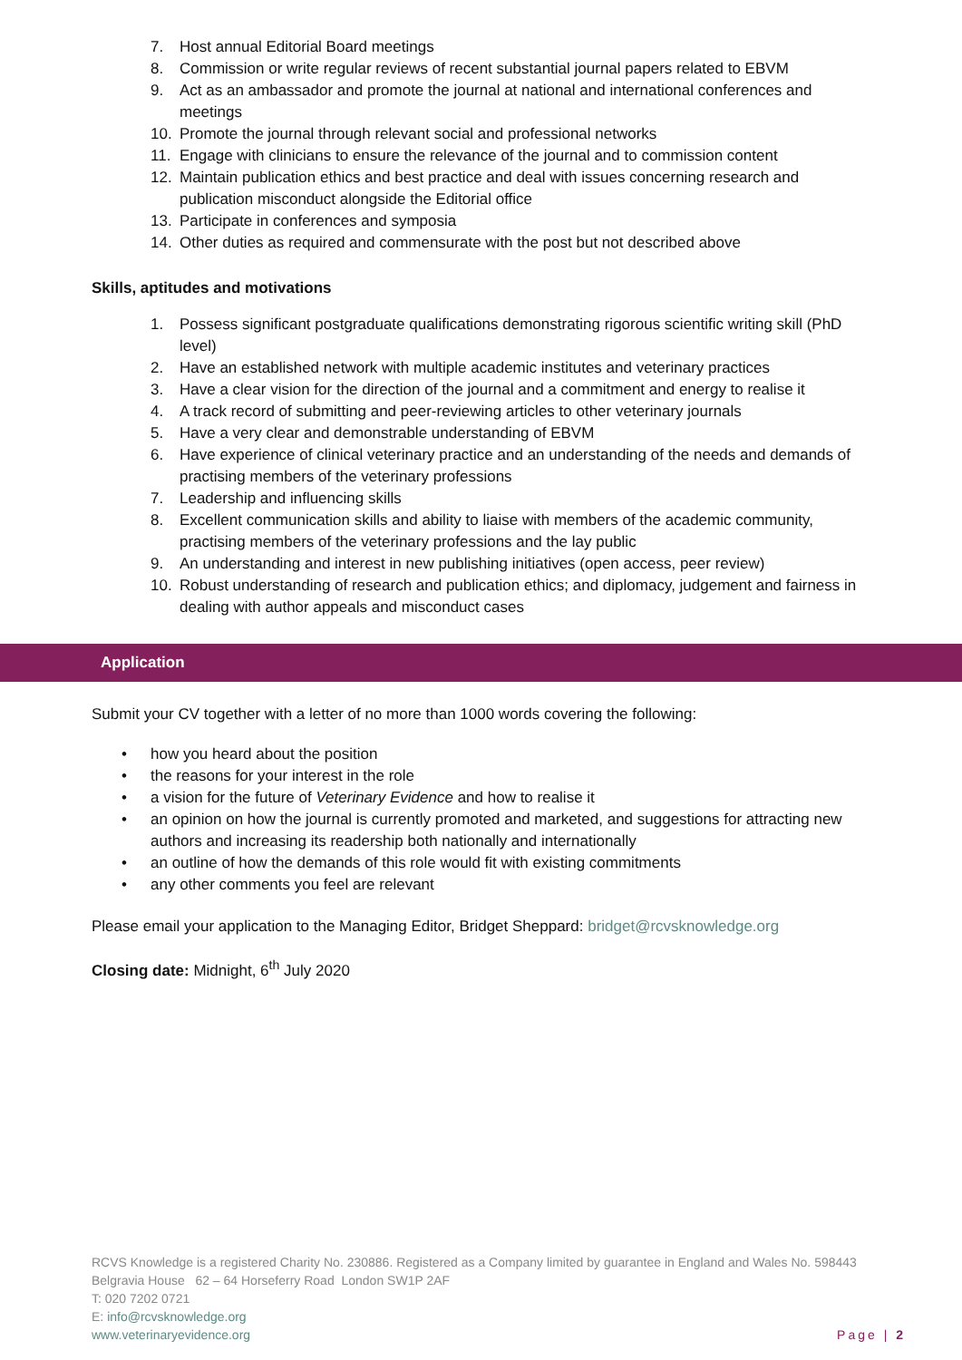7. Host annual Editorial Board meetings
8. Commission or write regular reviews of recent substantial journal papers related to EBVM
9. Act as an ambassador and promote the journal at national and international conferences and meetings
10. Promote the journal through relevant social and professional networks
11. Engage with clinicians to ensure the relevance of the journal and to commission content
12. Maintain publication ethics and best practice and deal with issues concerning research and publication misconduct alongside the Editorial office
13. Participate in conferences and symposia
14. Other duties as required and commensurate with the post but not described above
Skills, aptitudes and motivations
1. Possess significant postgraduate qualifications demonstrating rigorous scientific writing skill (PhD level)
2. Have an established network with multiple academic institutes and veterinary practices
3. Have a clear vision for the direction of the journal and a commitment and energy to realise it
4. A track record of submitting and peer-reviewing articles to other veterinary journals
5. Have a very clear and demonstrable understanding of EBVM
6. Have experience of clinical veterinary practice and an understanding of the needs and demands of practising members of the veterinary professions
7. Leadership and influencing skills
8. Excellent communication skills and ability to liaise with members of the academic community, practising members of the veterinary professions and the lay public
9. An understanding and interest in new publishing initiatives (open access, peer review)
10. Robust understanding of research and publication ethics; and diplomacy, judgement and fairness in dealing with author appeals and misconduct cases
Application
Submit your CV together with a letter of no more than 1000 words covering the following:
• how you heard about the position
• the reasons for your interest in the role
• a vision for the future of Veterinary Evidence and how to realise it
• an opinion on how the journal is currently promoted and marketed, and suggestions for attracting new authors and increasing its readership both nationally and internationally
• an outline of how the demands of this role would fit with existing commitments
• any other comments you feel are relevant
Please email your application to the Managing Editor, Bridget Sheppard: bridget@rcvsknowledge.org
Closing date: Midnight, 6<sup>th</sup> July 2020
RCVS Knowledge is a registered Charity No. 230886. Registered as a Company limited by guarantee in England and Wales No. 598443
Belgravia House 62 – 64 Horseferry Road London SW1P 2AF
T: 020 7202 0721
E: info@rcvsknowledge.org
www.veterinaryevidence.org Page | 2